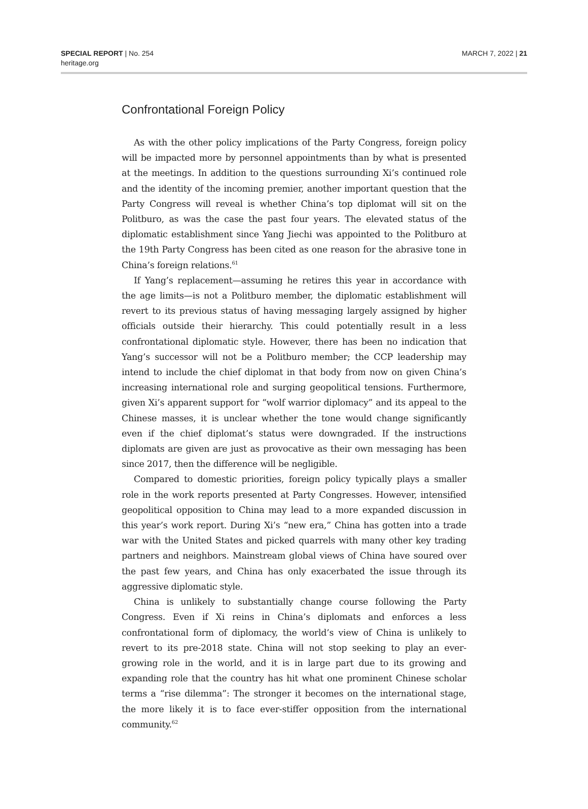SPECIAL REPORT | No. 254
heritage.org
MARCH 7, 2022 | 21
Confrontational Foreign Policy
As with the other policy implications of the Party Congress, foreign policy will be impacted more by personnel appointments than by what is presented at the meetings. In addition to the questions surrounding Xi’s continued role and the identity of the incoming premier, another important question that the Party Congress will reveal is whether China’s top diplomat will sit on the Politburo, as was the case the past four years. The elevated status of the diplomatic establishment since Yang Jiechi was appointed to the Politburo at the 19th Party Congress has been cited as one reason for the abrasive tone in China’s foreign relations.<sup>61</sup>
If Yang’s replacement—assuming he retires this year in accordance with the age limits—is not a Politburo member, the diplomatic establishment will revert to its previous status of having messaging largely assigned by higher officials outside their hierarchy. This could potentially result in a less confrontational diplomatic style. However, there has been no indication that Yang’s successor will not be a Politburo member; the CCP leadership may intend to include the chief diplomat in that body from now on given China’s increasing international role and surging geopolitical tensions. Furthermore, given Xi’s apparent support for “wolf warrior diplomacy” and its appeal to the Chinese masses, it is unclear whether the tone would change significantly even if the chief diplomat’s status were downgraded. If the instructions diplomats are given are just as provocative as their own messaging has been since 2017, then the difference will be negligible.
Compared to domestic priorities, foreign policy typically plays a smaller role in the work reports presented at Party Congresses. However, intensified geopolitical opposition to China may lead to a more expanded discussion in this year’s work report. During Xi’s “new era,” China has gotten into a trade war with the United States and picked quarrels with many other key trading partners and neighbors. Mainstream global views of China have soured over the past few years, and China has only exacerbated the issue through its aggressive diplomatic style.
China is unlikely to substantially change course following the Party Congress. Even if Xi reins in China’s diplomats and enforces a less confrontational form of diplomacy, the world’s view of China is unlikely to revert to its pre-2018 state. China will not stop seeking to play an ever-growing role in the world, and it is in large part due to its growing and expanding role that the country has hit what one prominent Chinese scholar terms a “rise dilemma”: The stronger it becomes on the international stage, the more likely it is to face ever-stiffer opposition from the international community.<sup>62</sup>